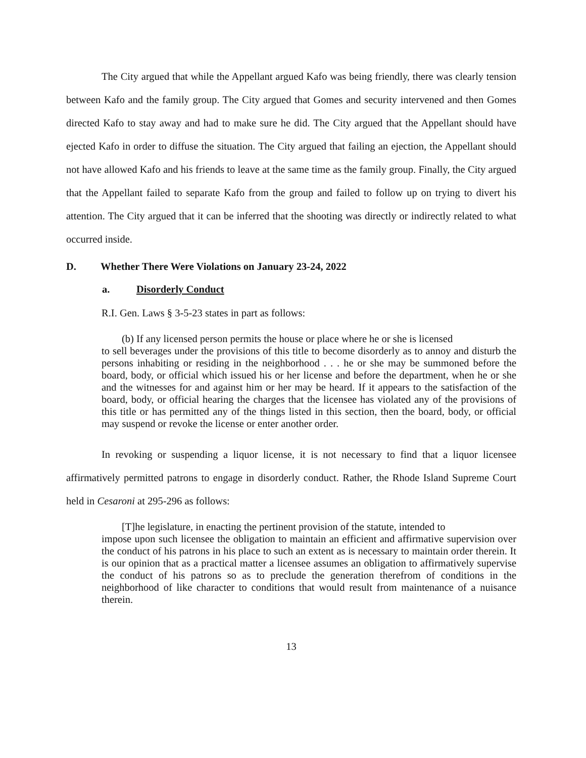The City argued that while the Appellant argued Kafo was being friendly, there was clearly tension between Kafo and the family group. The City argued that Gomes and security intervened and then Gomes directed Kafo to stay away and had to make sure he did. The City argued that the Appellant should have ejected Kafo in order to diffuse the situation. The City argued that failing an ejection, the Appellant should not have allowed Kafo and his friends to leave at the same time as the family group. Finally, the City argued that the Appellant failed to separate Kafo from the group and failed to follow up on trying to divert his attention. The City argued that it can be inferred that the shooting was directly or indirectly related to what occurred inside.
D. Whether There Were Violations on January 23-24, 2022
a. Disorderly Conduct
R.I. Gen. Laws § 3-5-23 states in part as follows:
(b) If any licensed person permits the house or place where he or she is licensed
to sell beverages under the provisions of this title to become disorderly as to annoy and disturb the persons inhabiting or residing in the neighborhood . . . he or she may be summoned before the board, body, or official which issued his or her license and before the department, when he or she and the witnesses for and against him or her may be heard. If it appears to the satisfaction of the board, body, or official hearing the charges that the licensee has violated any of the provisions of this title or has permitted any of the things listed in this section, then the board, body, or official may suspend or revoke the license or enter another order.
In revoking or suspending a liquor license, it is not necessary to find that a liquor licensee affirmatively permitted patrons to engage in disorderly conduct. Rather, the Rhode Island Supreme Court held in Cesaroni at 295-296 as follows:
[T]he legislature, in enacting the pertinent provision of the statute, intended to
impose upon such licensee the obligation to maintain an efficient and affirmative supervision over the conduct of his patrons in his place to such an extent as is necessary to maintain order therein. It is our opinion that as a practical matter a licensee assumes an obligation to affirmatively supervise the conduct of his patrons so as to preclude the generation therefrom of conditions in the neighborhood of like character to conditions that would result from maintenance of a nuisance therein.
13